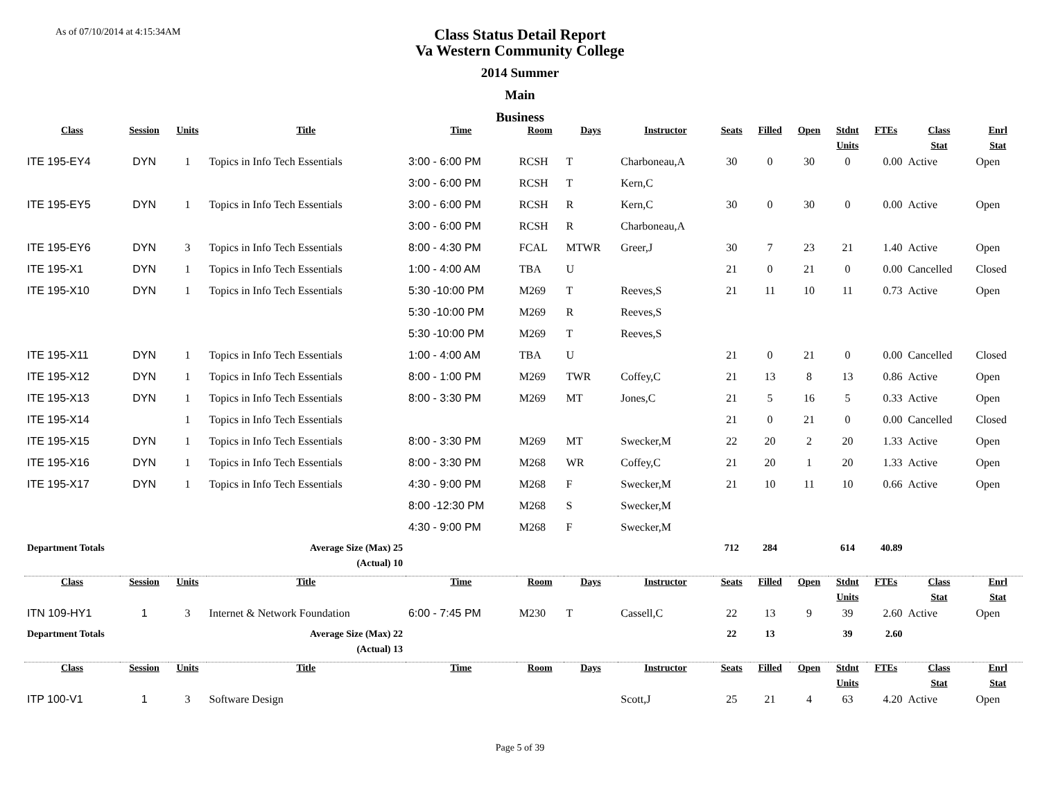As of 07/10/2014 at 4:15:34AM
Class Status Detail Report
Va Western Community College
2014 Summer
Main
Business
| Class | Session | Units | Title | Time | Room | Days | Instructor | Seats | Filled | Open | Stdnt | FTEs | Class | Enrl |
| --- | --- | --- | --- | --- | --- | --- | --- | --- | --- | --- | --- | --- | --- | --- |
| | | | | | | | | | | | Units | | Stat | Stat |
| ITE 195-EY4 | DYN | 1 | Topics in Info Tech Essentials | 3:00 - 6:00 PM | RCSH | T | Charboneau,A | 30 | 0 | 30 | 0 | 0.00 | Active | Open |
| | | | | 3:00 - 6:00 PM | RCSH | T | Kern,C | | | | | | | |
| ITE 195-EY5 | DYN | 1 | Topics in Info Tech Essentials | 3:00 - 6:00 PM | RCSH | R | Kern,C | 30 | 0 | 30 | 0 | 0.00 | Active | Open |
| | | | | 3:00 - 6:00 PM | RCSH | R | Charboneau,A | | | | | | | |
| ITE 195-EY6 | DYN | 3 | Topics in Info Tech Essentials | 8:00 - 4:30 PM | FCAL | MTWR | Greer,J | 30 | 7 | 23 | 21 | 1.40 | Active | Open |
| ITE 195-X1 | DYN | 1 | Topics in Info Tech Essentials | 1:00 - 4:00 AM | TBA | U | | 21 | 0 | 21 | 0 | 0.00 | Cancelled | Closed |
| ITE 195-X10 | DYN | 1 | Topics in Info Tech Essentials | 5:30 -10:00 PM | M269 | T | Reeves,S | 21 | 11 | 10 | 11 | 0.73 | Active | Open |
| | | | | 5:30 -10:00 PM | M269 | R | Reeves,S | | | | | | | |
| | | | | 5:30 -10:00 PM | M269 | T | Reeves,S | | | | | | | |
| ITE 195-X11 | DYN | 1 | Topics in Info Tech Essentials | 1:00 - 4:00 AM | TBA | U | | 21 | 0 | 21 | 0 | 0.00 | Cancelled | Closed |
| ITE 195-X12 | DYN | 1 | Topics in Info Tech Essentials | 8:00 - 1:00 PM | M269 | TWR | Coffey,C | 21 | 13 | 8 | 13 | 0.86 | Active | Open |
| ITE 195-X13 | DYN | 1 | Topics in Info Tech Essentials | 8:00 - 3:30 PM | M269 | MT | Jones,C | 21 | 5 | 16 | 5 | 0.33 | Active | Open |
| ITE 195-X14 | | 1 | Topics in Info Tech Essentials | | | | | 21 | 0 | 21 | 0 | 0.00 | Cancelled | Closed |
| ITE 195-X15 | DYN | 1 | Topics in Info Tech Essentials | 8:00 - 3:30 PM | M269 | MT | Swecker,M | 22 | 20 | 2 | 20 | 1.33 | Active | Open |
| ITE 195-X16 | DYN | 1 | Topics in Info Tech Essentials | 8:00 - 3:30 PM | M268 | WR | Coffey,C | 21 | 20 | 1 | 20 | 1.33 | Active | Open |
| ITE 195-X17 | DYN | 1 | Topics in Info Tech Essentials | 4:30 - 9:00 PM | M268 | F | Swecker,M | 21 | 10 | 11 | 10 | 0.66 | Active | Open |
| | | | | 8:00 -12:30 PM | M268 | S | Swecker,M | | | | | | | |
| | | | | 4:30 - 9:00 PM | M268 | F | Swecker,M | | | | | | | |
| Department Totals | | Average Size (Max) 25 | | | | | | 712 | 284 | | 614 | 40.89 | | |
| (Actual) 10 | | | | | | | | | | | | | | |
| Class | Session | Units | Title | Time | Room | Days | Instructor | Seats | Filled | Open | Stdnt | FTEs | Class | Enrl |
| | | | | | | | | | | | Units | | Stat | Stat |
| ITN 109-HY1 | 1 | 3 | Internet & Network Foundation | 6:00 - 7:45 PM | M230 | T | Cassell,C | 22 | 13 | 9 | 39 | 2.60 | Active | Open |
| Department Totals | | Average Size (Max) 22 | | | | | | 22 | 13 | | 39 | 2.60 | | |
| (Actual) 13 | | | | | | | | | | | | | | |
| Class | Session | Units | Title | Time | Room | Days | Instructor | Seats | Filled | Open | Stdnt | FTEs | Class | Enrl |
| | | | | | | | | | | | Units | | Stat | Stat |
| ITP 100-V1 | 1 | 3 | Software Design | | | | Scott,J | 25 | 21 | 4 | 63 | 4.20 | Active | Open |
Page 5 of 39